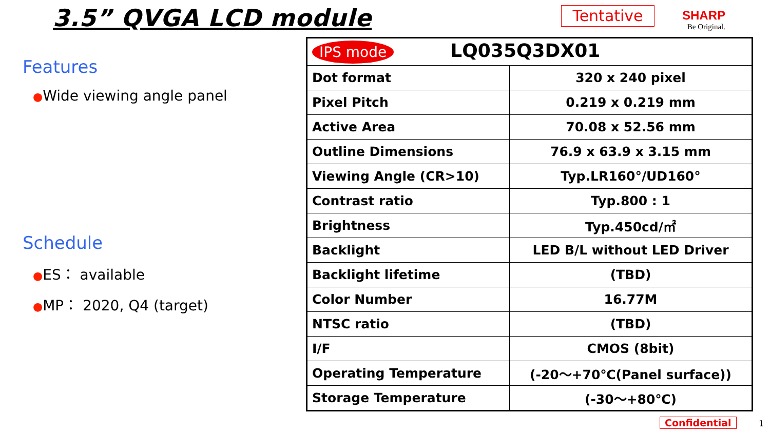3.5” QVGA LCD module
Tentative
SHARP
Be Original.
Features
●Wide viewing angle panel
Schedule
●ES： available
●MP： 2020, Q4 (target)
| IPS mode LQ035Q3DX01 | |
| Dot format | 320 x 240 pixel |
| Pixel Pitch | 0.219 x 0.219 mm |
| Active Area | 70.08 x 52.56 mm |
| Outline Dimensions | 76.9 x 63.9 x 3.15 mm |
| Viewing Angle (CR>10) | Typ.LR160°/UD160° |
| Contrast ratio | Typ.800 : 1 |
| Brightness | Typ.450cd/㎡ |
| Backlight | LED B/L without LED Driver |
| Backlight lifetime | (TBD) |
| Color Number | 16.77M |
| NTSC ratio | (TBD) |
| I/F | CMOS (8bit) |
| Operating Temperature | (-20～+70℃(Panel surface)) |
| Storage Temperature | (-30～+80℃) |
Confidential 1